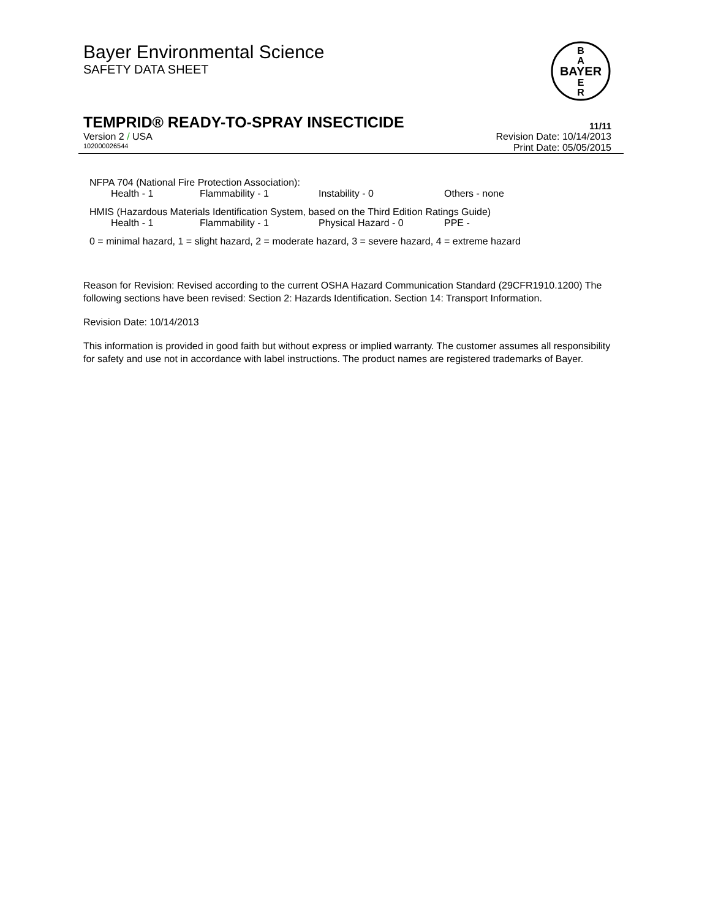BAYER
B
A
E
R
Bayer Environmental Science
SAFETY DATA SHEET
TEMPRID® READY-TO-SPRAY INSECTICIDE 11/11
Version 2 / USA Revision Date: 10/14/2013
102000026544 Print Date: 05/05/2015
NFPA 704 (National Fire Protection Association):
Health - 1 Flammability - 1 Instability - 0 Others - none
HMIS (Hazardous Materials Identification System, based on the Third Edition Ratings Guide)
Health - 1 Flammability - 1 Physical Hazard - 0 PPE -
0 = minimal hazard, 1 = slight hazard, 2 = moderate hazard, 3 = severe hazard, 4 = extreme hazard
Reason for Revision: Revised according to the current OSHA Hazard Communication Standard (29CFR1910.1200) The following sections have been revised: Section 2: Hazards Identification. Section 14: Transport Information.
Revision Date: 10/14/2013
This information is provided in good faith but without express or implied warranty. The customer assumes all responsibility for safety and use not in accordance with label instructions. The product names are registered trademarks of Bayer.